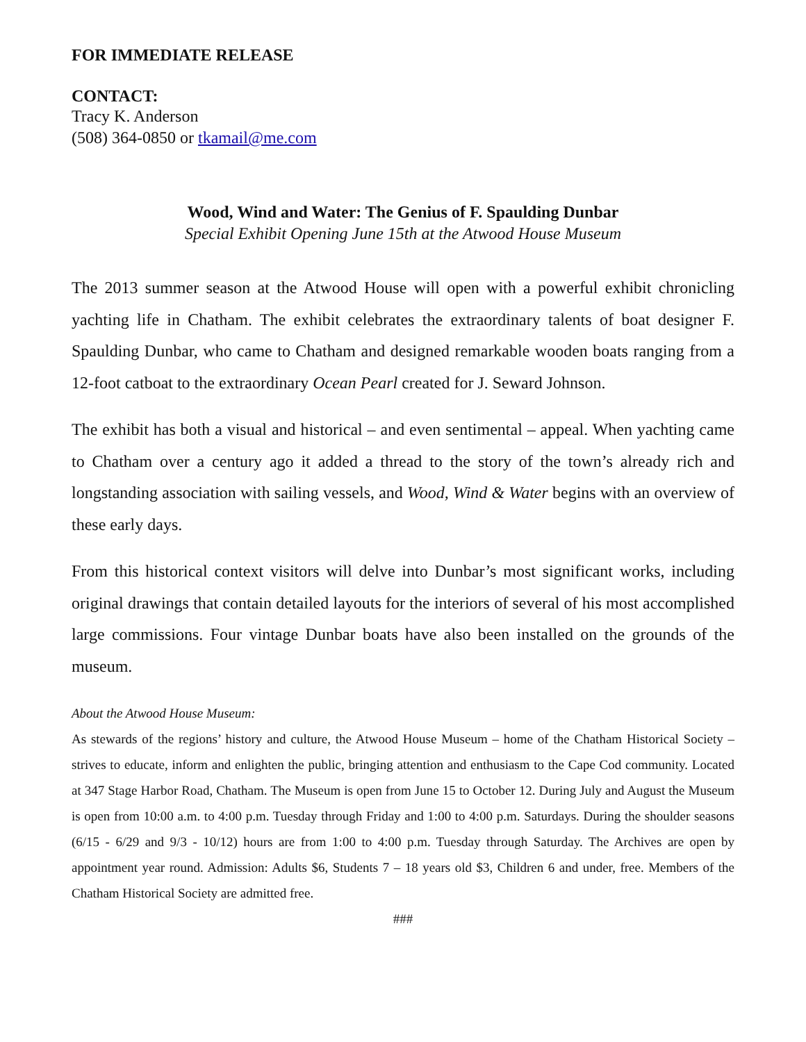FOR IMMEDIATE RELEASE
CONTACT:
Tracy K. Anderson
(508) 364-0850 or tkamail@me.com
Wood, Wind and Water: The Genius of F. Spaulding Dunbar
Special Exhibit Opening June 15th at the Atwood House Museum
The 2013 summer season at the Atwood House will open with a powerful exhibit chronicling yachting life in Chatham. The exhibit celebrates the extraordinary talents of boat designer F. Spaulding Dunbar, who came to Chatham and designed remarkable wooden boats ranging from a 12-foot catboat to the extraordinary Ocean Pearl created for J. Seward Johnson.
The exhibit has both a visual and historical – and even sentimental – appeal. When yachting came to Chatham over a century ago it added a thread to the story of the town’s already rich and longstanding association with sailing vessels, and Wood, Wind & Water begins with an overview of these early days.
From this historical context visitors will delve into Dunbar’s most significant works, including original drawings that contain detailed layouts for the interiors of several of his most accomplished large commissions. Four vintage Dunbar boats have also been installed on the grounds of the museum.
About the Atwood House Museum:
As stewards of the regions’ history and culture, the Atwood House Museum – home of the Chatham Historical Society – strives to educate, inform and enlighten the public, bringing attention and enthusiasm to the Cape Cod community. Located at 347 Stage Harbor Road, Chatham. The Museum is open from June 15 to October 12. During July and August the Museum is open from 10:00 a.m. to 4:00 p.m. Tuesday through Friday and 1:00 to 4:00 p.m. Saturdays. During the shoulder seasons (6/15 - 6/29 and 9/3 - 10/12) hours are from 1:00 to 4:00 p.m. Tuesday through Saturday. The Archives are open by appointment year round. Admission: Adults $6, Students 7 – 18 years old $3, Children 6 and under, free. Members of the Chatham Historical Society are admitted free.
###